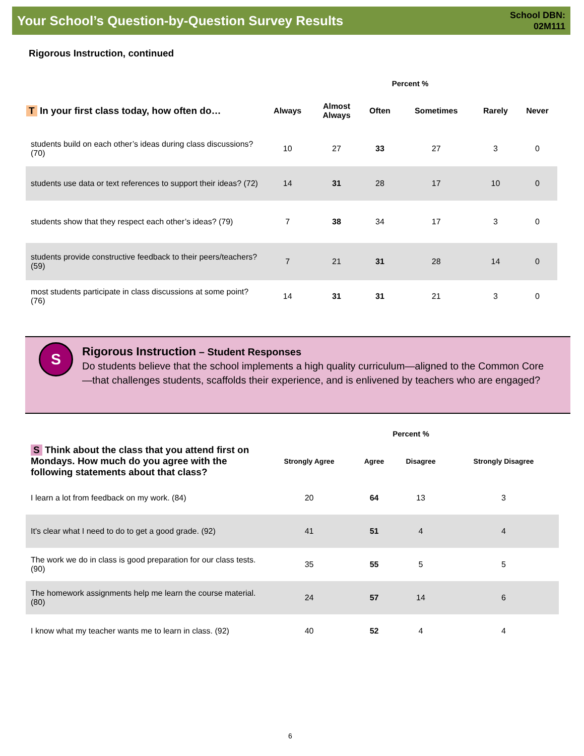Your School’s Question-by-Question Survey Results
School DBN:
02M111
Rigorous Instruction, continued
| | Percent % | | | | | |
| --- | --- | --- | --- | --- | --- | --- |
| T In your first class today, how often do… | Always | Almost Always | Often | Sometimes | Rarely | Never |
| students build on each other’s ideas during class discussions? (70) | 10 | 27 | 33 | 27 | 3 | 0 |
| students use data or text references to support their ideas? (72) | 14 | 31 | 28 | 17 | 10 | 0 |
| students show that they respect each other’s ideas? (79) | 7 | 38 | 34 | 17 | 3 | 0 |
| students provide constructive feedback to their peers/teachers? (59) | 7 | 21 | 31 | 28 | 14 | 0 |
| most students participate in class discussions at some point? (76) | 14 | 31 | 31 | 21 | 3 | 0 |
S
Rigorous Instruction – Student Responses
Do students believe that the school implements a high quality curriculum—aligned to the Common Core—that challenges students, scaffolds their experience, and is enlivened by teachers who are engaged?
| | Percent % | | | |
| --- | --- | --- | --- | --- |
| S Think about the class that you attend first on Mondays. How much do you agree with the following statements about that class? | Strongly Agree | Agree | Disagree | Strongly Disagree |
| I learn a lot from feedback on my work. (84) | 20 | 64 | 13 | 3 |
| It's clear what I need to do to get a good grade. (92) | 41 | 51 | 4 | 4 |
| The work we do in class is good preparation for our class tests. (90) | 35 | 55 | 5 | 5 |
| The homework assignments help me learn the course material. (80) | 24 | 57 | 14 | 6 |
| I know what my teacher wants me to learn in class. (92) | 40 | 52 | 4 | 4 |
6